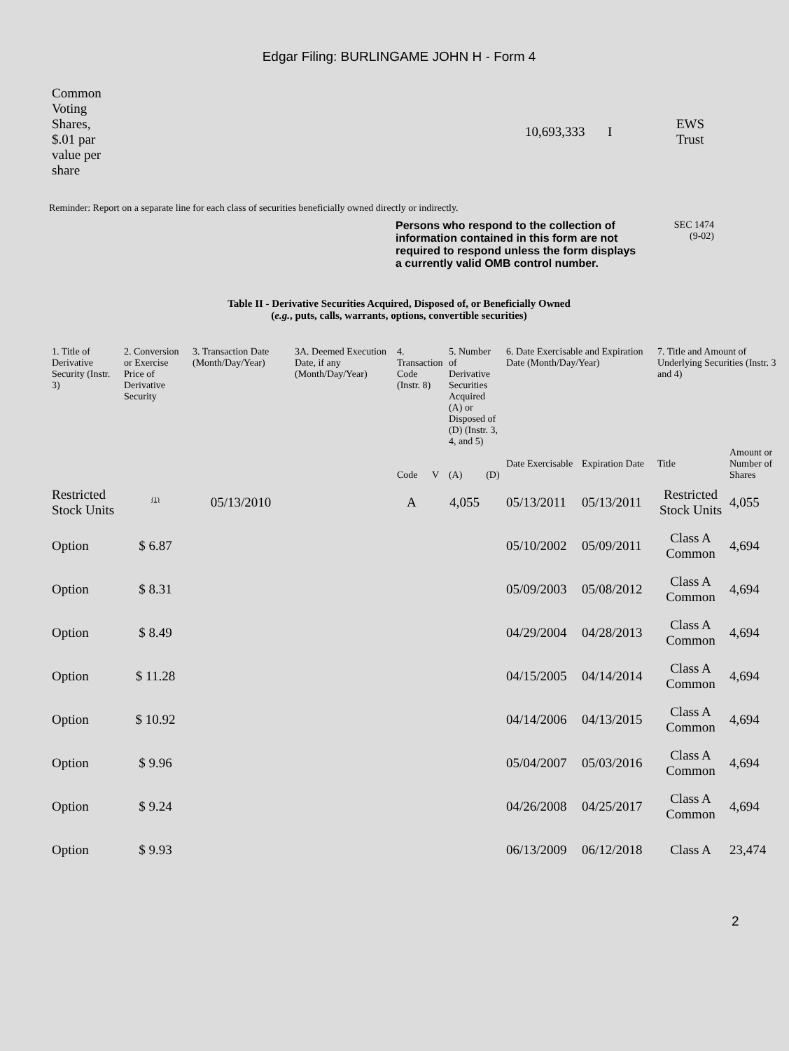Edgar Filing: BURLINGAME JOHN H - Form 4
| Common Voting Shares, $.01 par value per share | | 10,693,333 | I | EWS Trust |
Reminder: Report on a separate line for each class of securities beneficially owned directly or indirectly.
Persons who respond to the collection of information contained in this form are not required to respond unless the form displays a currently valid OMB control number.
SEC 1474
(9-02)
Table II - Derivative Securities Acquired, Disposed of, or Beneficially Owned
(e.g., puts, calls, warrants, options, convertible securities)
| 1. Title of Derivative Security (Instr. 3) | 2. Conversion or Exercise Price of Derivative Security | 3. Transaction Date (Month/Day/Year) | 3A. Deemed Execution Date, if any (Month/Day/Year) | 4. Transaction Code (Instr. 8) | | 5. Number of Derivative Securities Acquired (A) or Disposed of (D) (Instr. 3, 4, and 5) | | 6. Date Exercisable and Expiration Date (Month/Day/Year) | | 7. Title and Amount of Underlying Securities (Instr. 3 and 4) | |
| | | | | Code | V | (A) | (D) | Date Exercisable | Expiration Date | Title | Amount or Number of Shares |
| Restricted Stock Units | <sup>(1)</sup> | 05/13/2010 | | A | | 4,055 | | 05/13/2011 | 05/13/2011 | Restricted Stock Units | 4,055 |
| Option | $ 6.87 | | | | | | | 05/10/2002 | 05/09/2011 | Class A Common | 4,694 |
| Option | $ 8.31 | | | | | | | 05/09/2003 | 05/08/2012 | Class A Common | 4,694 |
| Option | $ 8.49 | | | | | | | 04/29/2004 | 04/28/2013 | Class A Common | 4,694 |
| Option | $ 11.28 | | | | | | | 04/15/2005 | 04/14/2014 | Class A Common | 4,694 |
| Option | $ 10.92 | | | | | | | 04/14/2006 | 04/13/2015 | Class A Common | 4,694 |
| Option | $ 9.96 | | | | | | | 05/04/2007 | 05/03/2016 | Class A Common | 4,694 |
| Option | $ 9.24 | | | | | | | 04/26/2008 | 04/25/2017 | Class A Common | 4,694 |
| Option | $ 9.93 | | | | | | | 06/13/2009 | 06/12/2018 | Class A | 23,474 |
2